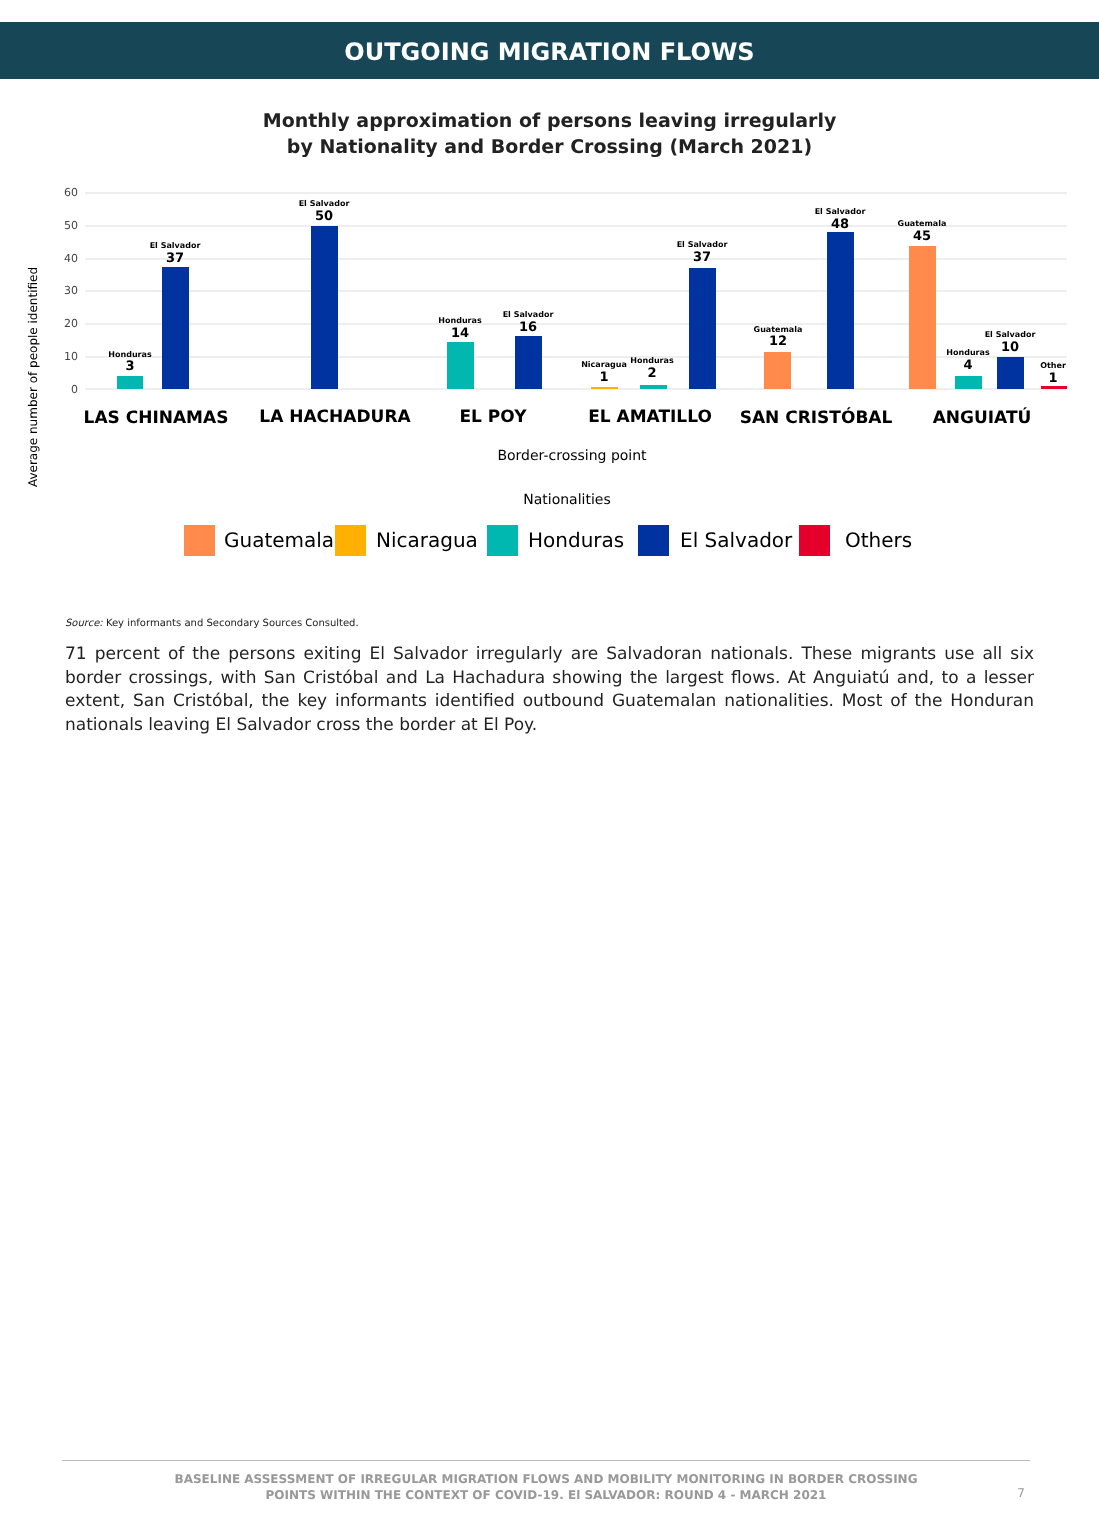OUTGOING MIGRATION FLOWS
Monthly approximation of persons leaving irregularly
by Nationality and Border Crossing (March 2021)
Average number of people identified
60
50
40
30
20
10
0
Honduras
El Salvador
El Salvador
Honduras
El Salvador
Nicaragua
Honduras
El Salvador
Guatemala
El Salvador
Guatemala
Honduras
El Salvador
Other
3
37
50
14
16
1
2
37
12
48
45
4
10
1
LAS CHINAMAS
LA HACHADURA
EL POY
EL AMATILLO
SAN CRISTÓBAL
ANGUIATÚ
Border-crossing point
Nationalities
Guatemala
Nicaragua
Honduras
El Salvador
Others
Source: Key informants and Secondary Sources Consulted.
71 percent of the persons exiting El Salvador irregularly are Salvadoran nationals. These migrants use all six border crossings, with San Cristóbal and La Hachadura showing the largest flows. At Anguiatú and, to a lesser extent, San Cristóbal, the key informants identified outbound Guatemalan nationalities. Most of the Honduran nationals leaving El Salvador cross the border at El Poy.
BASELINE ASSESSMENT OF IRREGULAR MIGRATION FLOWS AND MOBILITY MONITORING IN BORDER CROSSING
POINTS WITHIN THE CONTEXT OF COVID-19. El SALVADOR: ROUND 4 - MARCH 2021
7